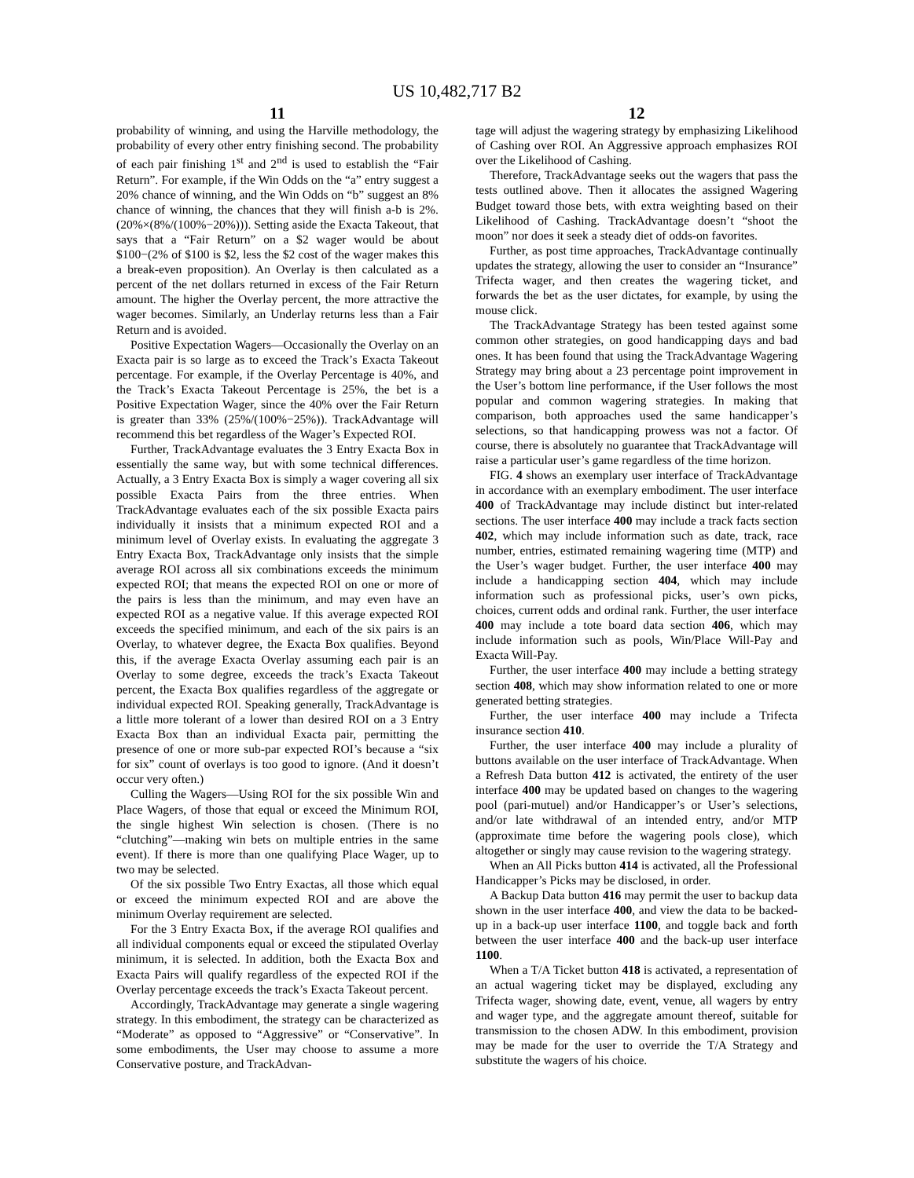US 10,482,717 B2
11
probability of winning, and using the Harville methodology, the probability of every other entry finishing second. The probability of each pair finishing 1<sup>st</sup> and 2<sup>nd</sup> is used to establish the “Fair Return”. For example, if the Win Odds on the “a” entry suggest a 20% chance of winning, and the Win Odds on “b” suggest an 8% chance of winning, the chances that they will finish a-b is 2%. (20%×(8%/(100%−20%))). Setting aside the Exacta Takeout, that says that a “Fair Return” on a $2 wager would be about $100−(2% of $100 is $2, less the $2 cost of the wager makes this a break-even proposition). An Overlay is then calculated as a percent of the net dollars returned in excess of the Fair Return amount. The higher the Overlay percent, the more attractive the wager becomes. Similarly, an Underlay returns less than a Fair Return and is avoided.
Positive Expectation Wagers—Occasionally the Overlay on an Exacta pair is so large as to exceed the Track’s Exacta Takeout percentage. For example, if the Overlay Percentage is 40%, and the Track’s Exacta Takeout Percentage is 25%, the bet is a Positive Expectation Wager, since the 40% over the Fair Return is greater than 33% (25%/(100%−25%)). TrackAdvantage will recommend this bet regardless of the Wager’s Expected ROI.
Further, TrackAdvantage evaluates the 3 Entry Exacta Box in essentially the same way, but with some technical differences. Actually, a 3 Entry Exacta Box is simply a wager covering all six possible Exacta Pairs from the three entries. When TrackAdvantage evaluates each of the six possible Exacta pairs individually it insists that a minimum expected ROI and a minimum level of Overlay exists. In evaluating the aggregate 3 Entry Exacta Box, TrackAdvantage only insists that the simple average ROI across all six combinations exceeds the minimum expected ROI; that means the expected ROI on one or more of the pairs is less than the minimum, and may even have an expected ROI as a negative value. If this average expected ROI exceeds the specified minimum, and each of the six pairs is an Overlay, to whatever degree, the Exacta Box qualifies. Beyond this, if the average Exacta Overlay assuming each pair is an Overlay to some degree, exceeds the track’s Exacta Takeout percent, the Exacta Box qualifies regardless of the aggregate or individual expected ROI. Speaking generally, TrackAdvantage is a little more tolerant of a lower than desired ROI on a 3 Entry Exacta Box than an individual Exacta pair, permitting the presence of one or more sub-par expected ROI’s because a “six for six” count of overlays is too good to ignore. (And it doesn’t occur very often.)
Culling the Wagers—Using ROI for the six possible Win and Place Wagers, of those that equal or exceed the Minimum ROI, the single highest Win selection is chosen. (There is no “clutching”—making win bets on multiple entries in the same event). If there is more than one qualifying Place Wager, up to two may be selected.
Of the six possible Two Entry Exactas, all those which equal or exceed the minimum expected ROI and are above the minimum Overlay requirement are selected.
For the 3 Entry Exacta Box, if the average ROI qualifies and all individual components equal or exceed the stipulated Overlay minimum, it is selected. In addition, both the Exacta Box and Exacta Pairs will qualify regardless of the expected ROI if the Overlay percentage exceeds the track’s Exacta Takeout percent.
Accordingly, TrackAdvantage may generate a single wagering strategy. In this embodiment, the strategy can be characterized as “Moderate” as opposed to “Aggressive” or “Conservative”. In some embodiments, the User may choose to assume a more Conservative posture, and TrackAdvan-
12
tage will adjust the wagering strategy by emphasizing Likelihood of Cashing over ROI. An Aggressive approach emphasizes ROI over the Likelihood of Cashing.
Therefore, TrackAdvantage seeks out the wagers that pass the tests outlined above. Then it allocates the assigned Wagering Budget toward those bets, with extra weighting based on their Likelihood of Cashing. TrackAdvantage doesn’t “shoot the moon” nor does it seek a steady diet of odds-on favorites.
Further, as post time approaches, TrackAdvantage continually updates the strategy, allowing the user to consider an “Insurance” Trifecta wager, and then creates the wagering ticket, and forwards the bet as the user dictates, for example, by using the mouse click.
The TrackAdvantage Strategy has been tested against some common other strategies, on good handicapping days and bad ones. It has been found that using the TrackAdvantage Wagering Strategy may bring about a 23 percentage point improvement in the User’s bottom line performance, if the User follows the most popular and common wagering strategies. In making that comparison, both approaches used the same handicapper’s selections, so that handicapping prowess was not a factor. Of course, there is absolutely no guarantee that TrackAdvantage will raise a particular user’s game regardless of the time horizon.
FIG. 4 shows an exemplary user interface of TrackAdvantage in accordance with an exemplary embodiment. The user interface 400 of TrackAdvantage may include distinct but inter-related sections. The user interface 400 may include a track facts section 402, which may include information such as date, track, race number, entries, estimated remaining wagering time (MTP) and the User’s wager budget. Further, the user interface 400 may include a handicapping section 404, which may include information such as professional picks, user’s own picks, choices, current odds and ordinal rank. Further, the user interface 400 may include a tote board data section 406, which may include information such as pools, Win/Place Will-Pay and Exacta Will-Pay.
Further, the user interface 400 may include a betting strategy section 408, which may show information related to one or more generated betting strategies.
Further, the user interface 400 may include a Trifecta insurance section 410.
Further, the user interface 400 may include a plurality of buttons available on the user interface of TrackAdvantage. When a Refresh Data button 412 is activated, the entirety of the user interface 400 may be updated based on changes to the wagering pool (pari-mutuel) and/or Handicapper’s or User’s selections, and/or late withdrawal of an intended entry, and/or MTP (approximate time before the wagering pools close), which altogether or singly may cause revision to the wagering strategy.
When an All Picks button 414 is activated, all the Professional Handicapper’s Picks may be disclosed, in order.
A Backup Data button 416 may permit the user to backup data shown in the user interface 400, and view the data to be backed-up in a back-up user interface 1100, and toggle back and forth between the user interface 400 and the back-up user interface 1100.
When a T/A Ticket button 418 is activated, a representation of an actual wagering ticket may be displayed, excluding any Trifecta wager, showing date, event, venue, all wagers by entry and wager type, and the aggregate amount thereof, suitable for transmission to the chosen ADW. In this embodiment, provision may be made for the user to override the T/A Strategy and substitute the wagers of his choice.